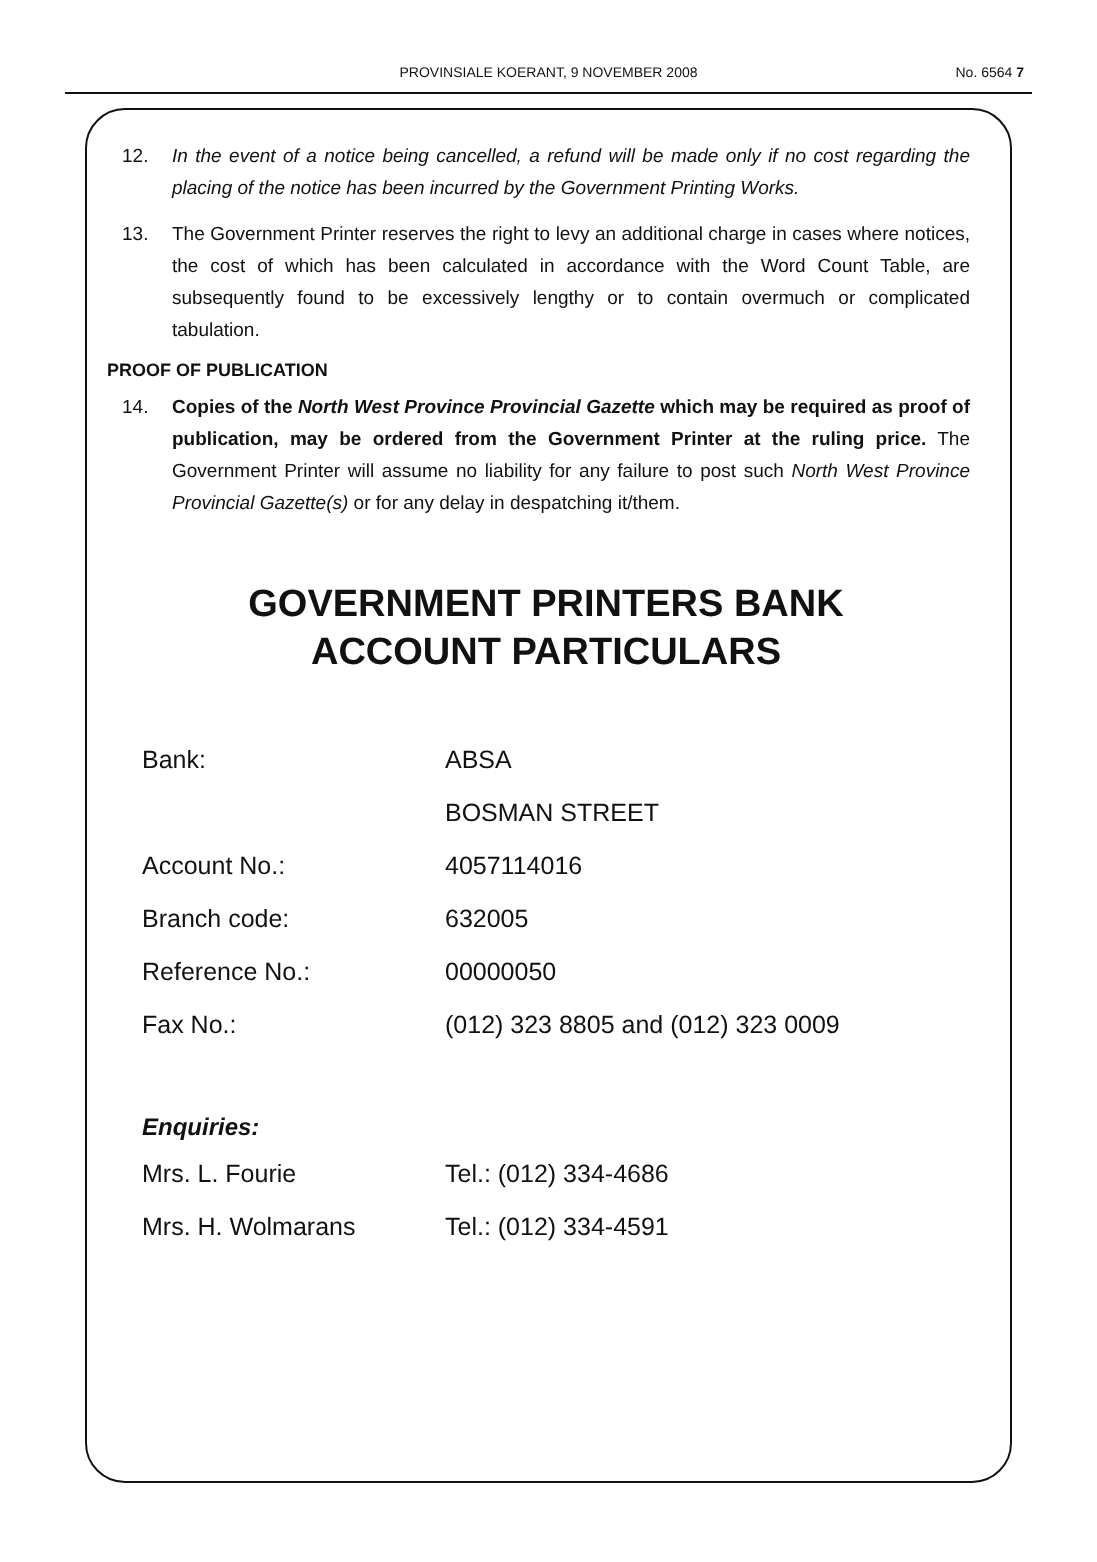PROVINSIALE KOERANT, 9 NOVEMBER 2008
No. 6564 7
12. In the event of a notice being cancelled, a refund will be made only if no cost regarding the placing of the notice has been incurred by the Government Printing Works.
13. The Government Printer reserves the right to levy an additional charge in cases where notices, the cost of which has been calculated in accordance with the Word Count Table, are subsequently found to be excessively lengthy or to contain overmuch or complicated tabulation.
PROOF OF PUBLICATION
14. Copies of the North West Province Provincial Gazette which may be required as proof of publication, may be ordered from the Government Printer at the ruling price. The Government Printer will assume no liability for any failure to post such North West Province Provincial Gazette(s) or for any delay in despatching it/them.
GOVERNMENT PRINTERS BANK
ACCOUNT PARTICULARS
| Bank: | ABSA |
| | BOSMAN STREET |
| Account No.: | 4057114016 |
| Branch code: | 632005 |
| Reference No.: | 00000050 |
| Fax No.: | (012) 323 8805 and (012) 323 0009 |
Enquiries:
| Mrs. L. Fourie | Tel.: (012) 334-4686 |
| Mrs. H. Wolmarans | Tel.: (012) 334-4591 |